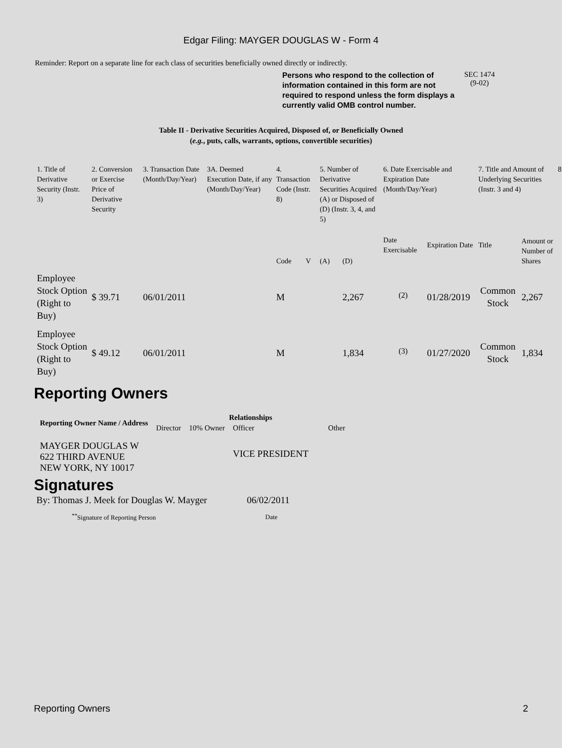Edgar Filing: MAYGER DOUGLAS W - Form 4
Reminder: Report on a separate line for each class of securities beneficially owned directly or indirectly.
Persons who respond to the collection of information contained in this form are not required to respond unless the form displays a currently valid OMB control number.
SEC 1474
(9-02)
Table II - Derivative Securities Acquired, Disposed of, or Beneficially Owned
(e.g., puts, calls, warrants, options, convertible securities)
| 1. Title of Derivative Security (Instr. 3) | 2. Conversion or Exercise Price of Derivative Security | 3. Transaction Date (Month/Day/Year) | 3A. Deemed Execution Date, if any (Month/Day/Year) | 4. Transaction Code (Instr. 8) | | 5. Number of Derivative Securities Acquired (A) or Disposed of (D) (Instr. 3, 4, and 5) | | 6. Date Exercisable and Expiration Date (Month/Day/Year) | | 7. Title and Amount of Underlying Securities (Instr. 3 and 4) | | 8 |
| --- | --- | --- | --- | --- | --- | --- | --- | --- | --- | --- | --- | --- |
| | | | | Code | V | (A) | (D) | Date Exercisable | Expiration Date | Title | Amount or Number of Shares | |
| Employee Stock Option (Right to Buy) | $ 39.71 | 06/01/2011 | | M | | | 2,267 | <sup>(2)</sup> | 01/28/2019 | Common Stock | 2,267 | |
| Employee Stock Option (Right to Buy) | $ 49.12 | 06/01/2011 | | M | | | 1,834 | <sup>(3)</sup> | 01/27/2020 | Common Stock | 1,834 | |
Reporting Owners
| Reporting Owner Name / Address | Relationships | | | |
| --- | --- | --- | --- | --- |
| | Director | 10% Owner | Officer | Other |
| MAYGER DOUGLAS W 622 THIRD AVENUE NEW YORK, NY 10017 | | | VICE PRESIDENT | |
Signatures
| By: Thomas J. Meek for Douglas W. Mayger | 06/02/2011 |
| <sup>**</sup> Signature of Reporting Person | Date |
Reporting Owners 2